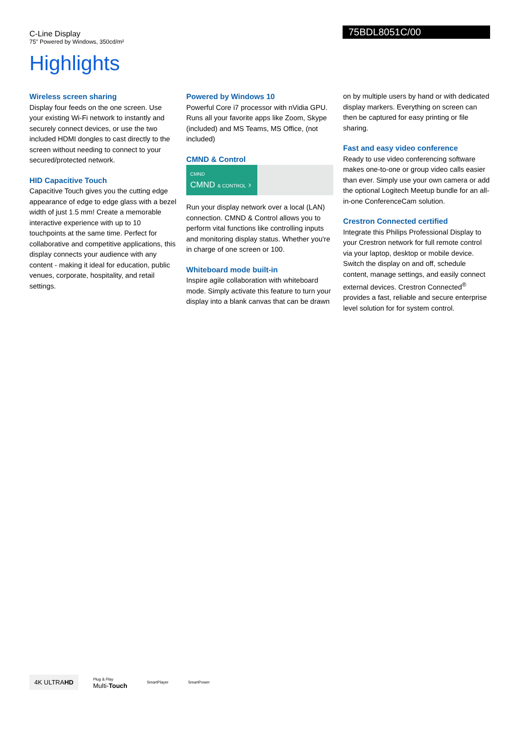C-Line Display
75" Powered by Windows, 350cd/m²
75BDL8051C/00
Highlights
Wireless screen sharing
Display four feeds on the one screen. Use your existing Wi-Fi network to instantly and securely connect devices, or use the two included HDMI dongles to cast directly to the screen without needing to connect to your secured/protected network.
HID Capacitive Touch
Capacitive Touch gives you the cutting edge appearance of edge to edge glass with a bezel width of just 1.5 mm! Create a memorable interactive experience with up to 10 touchpoints at the same time. Perfect for collaborative and competitive applications, this display connects your audience with any content - making it ideal for education, public venues, corporate, hospitality, and retail settings.
Powered by Windows 10
Powerful Core i7 processor with nVidia GPU. Runs all your favorite apps like Zoom, Skype (included) and MS Teams, MS Office, (not included)
CMND & Control
CMND
CMND & CONTROL ›
Run your display network over a local (LAN) connection. CMND & Control allows you to perform vital functions like controlling inputs and monitoring display status. Whether you're in charge of one screen or 100.
Whiteboard mode built-in
Inspire agile collaboration with whiteboard mode. Simply activate this feature to turn your display into a blank canvas that can be drawn
on by multiple users by hand or with dedicated display markers. Everything on screen can then be captured for easy printing or file sharing.
Fast and easy video conference
Ready to use video conferencing software makes one-to-one or group video calls easier than ever. Simply use your own camera or add the optional Logitech Meetup bundle for an all-in-one ConferenceCam solution.
Crestron Connected certified
Integrate this Philips Professional Display to your Crestron network for full remote control via your laptop, desktop or mobile device. Switch the display on and off, schedule content, manage settings, and easily connect external devices. Crestron Connected<sup>®</sup> provides a fast, reliable and secure enterprise level solution for for system control.
4K ULTRAHD
Plug & Play
Multi-Touch
SmartPlayer SmartPower